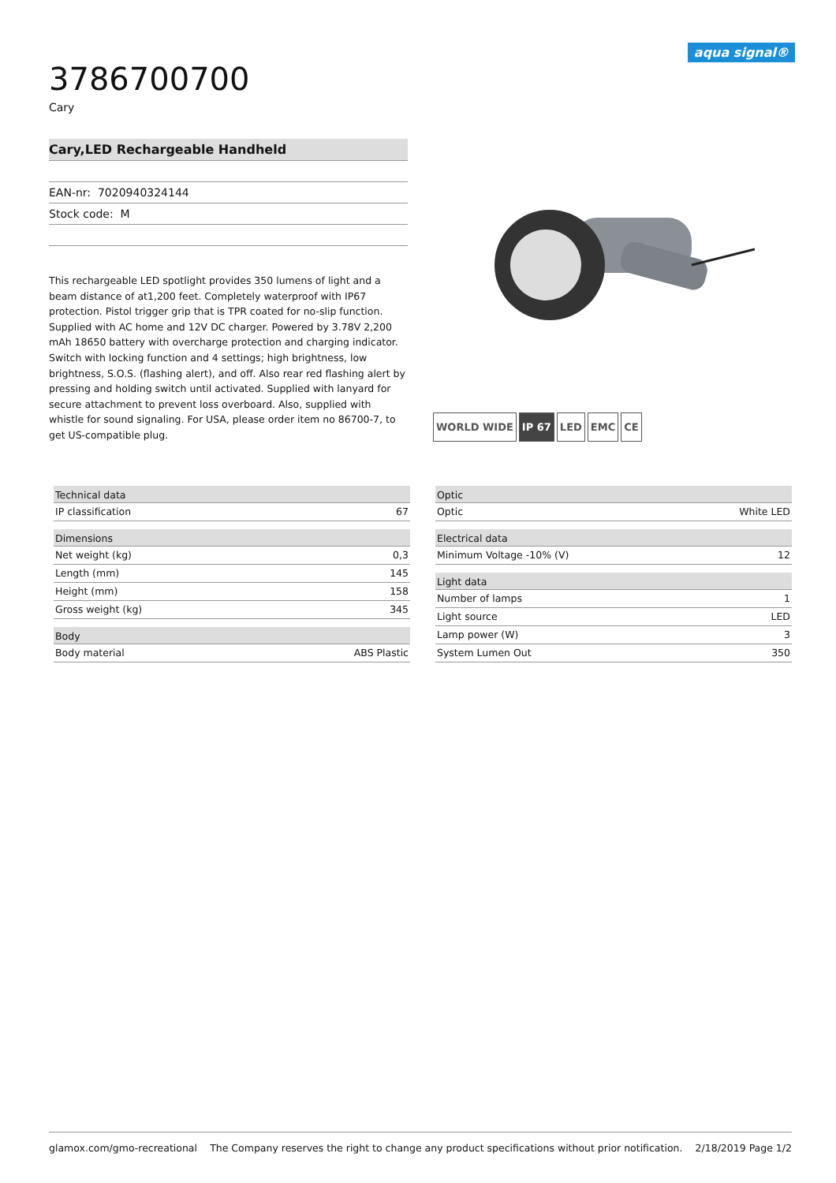aqua signal®
3786700700
Cary
Cary,LED Rechargeable Handheld
EAN-nr: 7020940324144
Stock code: M
This rechargeable LED spotlight provides 350 lumens of light and a beam distance of at1,200 feet. Completely waterproof with IP67 protection. Pistol trigger grip that is TPR coated for no-slip function. Supplied with AC home and 12V DC charger. Powered by 3.78V 2,200 mAh 18650 battery with overcharge protection and charging indicator. Switch with locking function and 4 settings; high brightness, low brightness, S.O.S. (flashing alert), and off. Also rear red flashing alert by pressing and holding switch until activated. Supplied with lanyard for secure attachment to prevent loss overboard. Also, supplied with whistle for sound signaling. For USA, please order item no 86700-7, to get US-compatible plug.
WORLD WIDE IP 67 LED EMC CE
| Technical data | |
| --- | --- |
| IP classification | 67 |
| Dimensions | |
| Net weight (kg) | 0,3 |
| Length (mm) | 145 |
| Height (mm) | 158 |
| Gross weight (kg) | 345 |
| Body | |
| Body material | ABS Plastic |
| Optic | |
| --- | --- |
| Optic | White LED |
| Electrical data | |
| Minimum Voltage -10% (V) | 12 |
| Light data | |
| Number of lamps | 1 |
| Light source | LED |
| Lamp power (W) | 3 |
| System Lumen Out | 350 |
glamox.com/gmo-recreational The Company reserves the right to change any product specifications without prior notification. 2/18/2019 Page 1/2